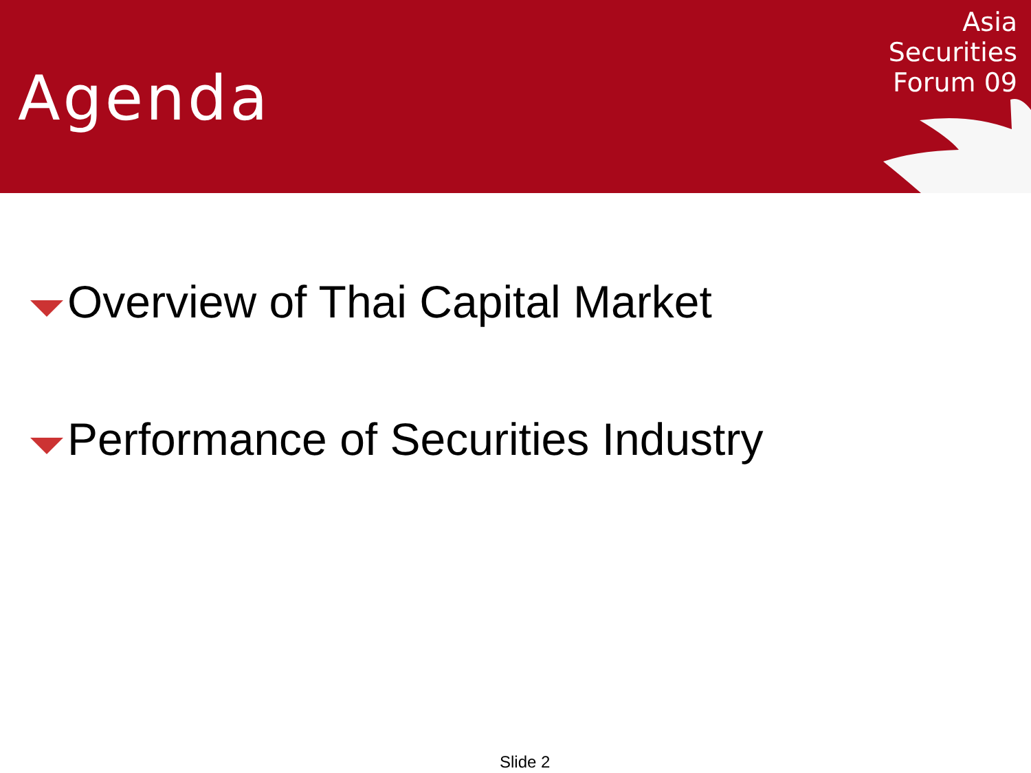Agenda
Asia
Securities
Forum 09
Overview of Thai Capital Market
Performance of Securities Industry
Slide 2